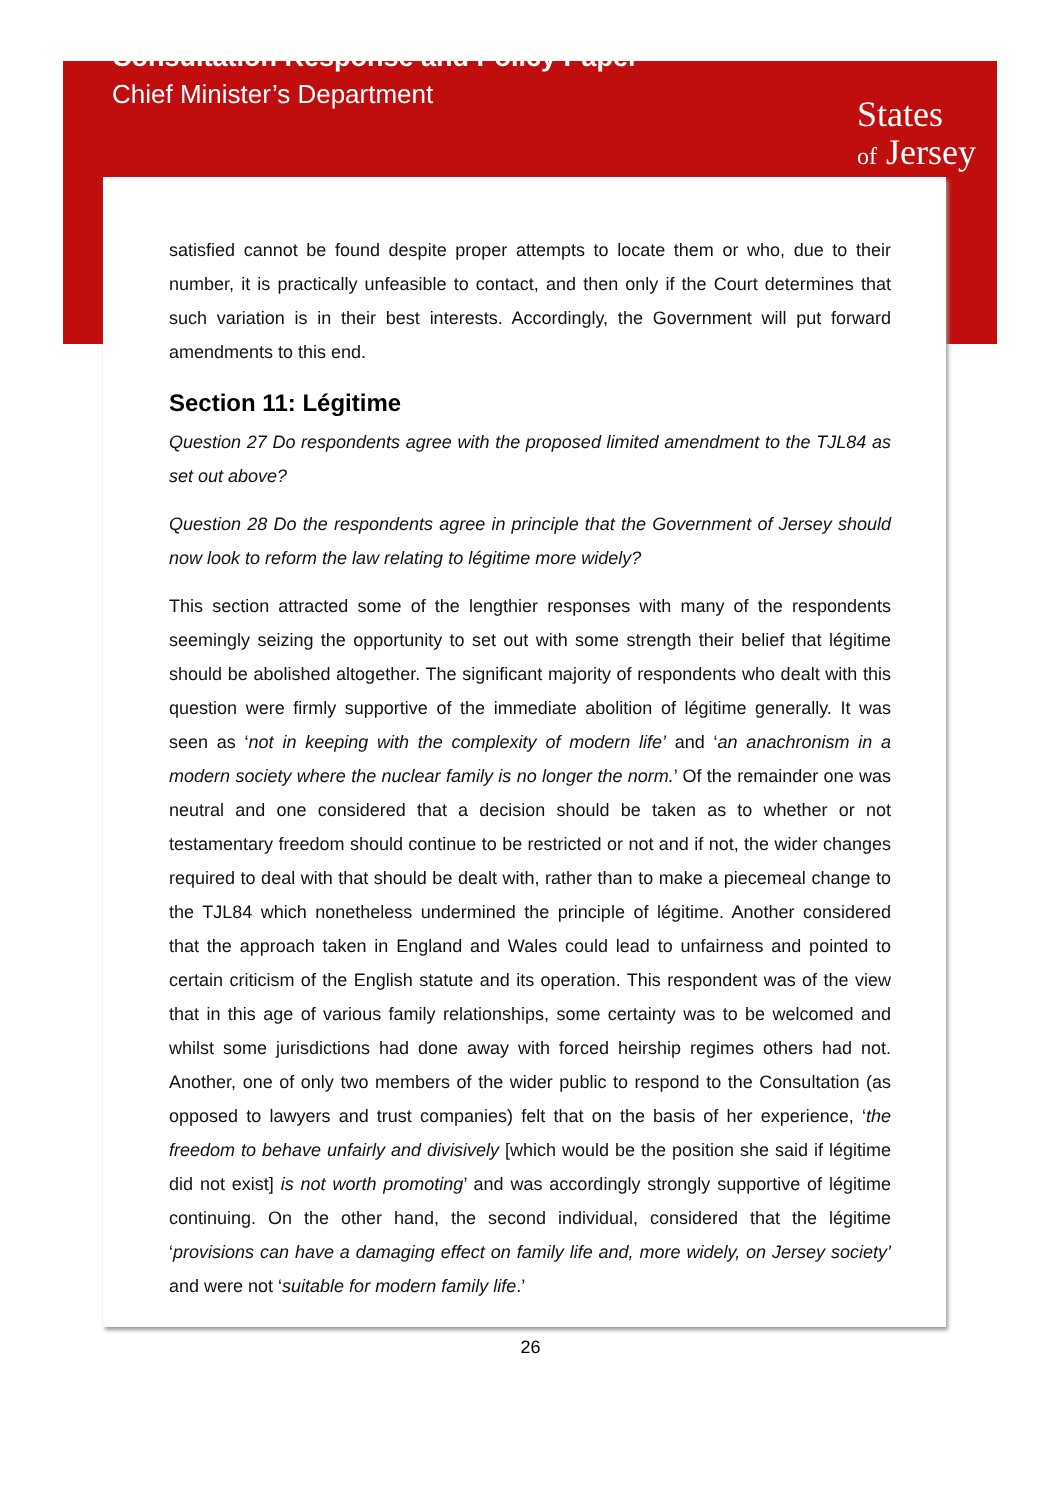Consultation Response and Policy Paper
Chief Minister’s Department
States
of Jersey
satisfied cannot be found despite proper attempts to locate them or who, due to their number, it is practically unfeasible to contact, and then only if the Court determines that such variation is in their best interests. Accordingly, the Government will put forward amendments to this end.
Section 11: Légitime
Question 27 Do respondents agree with the proposed limited amendment to the TJL84 as set out above?
Question 28 Do the respondents agree in principle that the Government of Jersey should now look to reform the law relating to légitime more widely?
This section attracted some of the lengthier responses with many of the respondents seemingly seizing the opportunity to set out with some strength their belief that légitime should be abolished altogether. The significant majority of respondents who dealt with this question were firmly supportive of the immediate abolition of légitime generally. It was seen as ‘not in keeping with the complexity of modern life’ and ‘an anachronism in a modern society where the nuclear family is no longer the norm.’ Of the remainder one was neutral and one considered that a decision should be taken as to whether or not testamentary freedom should continue to be restricted or not and if not, the wider changes required to deal with that should be dealt with, rather than to make a piecemeal change to the TJL84 which nonetheless undermined the principle of légitime. Another considered that the approach taken in England and Wales could lead to unfairness and pointed to certain criticism of the English statute and its operation. This respondent was of the view that in this age of various family relationships, some certainty was to be welcomed and whilst some jurisdictions had done away with forced heirship regimes others had not. Another, one of only two members of the wider public to respond to the Consultation (as opposed to lawyers and trust companies) felt that on the basis of her experience, ‘the freedom to behave unfairly and divisively [which would be the position she said if légitime did not exist] is not worth promoting’ and was accordingly strongly supportive of légitime continuing. On the other hand, the second individual, considered that the légitime ‘provisions can have a damaging effect on family life and, more widely, on Jersey society’ and were not ‘suitable for modern family life.’
26